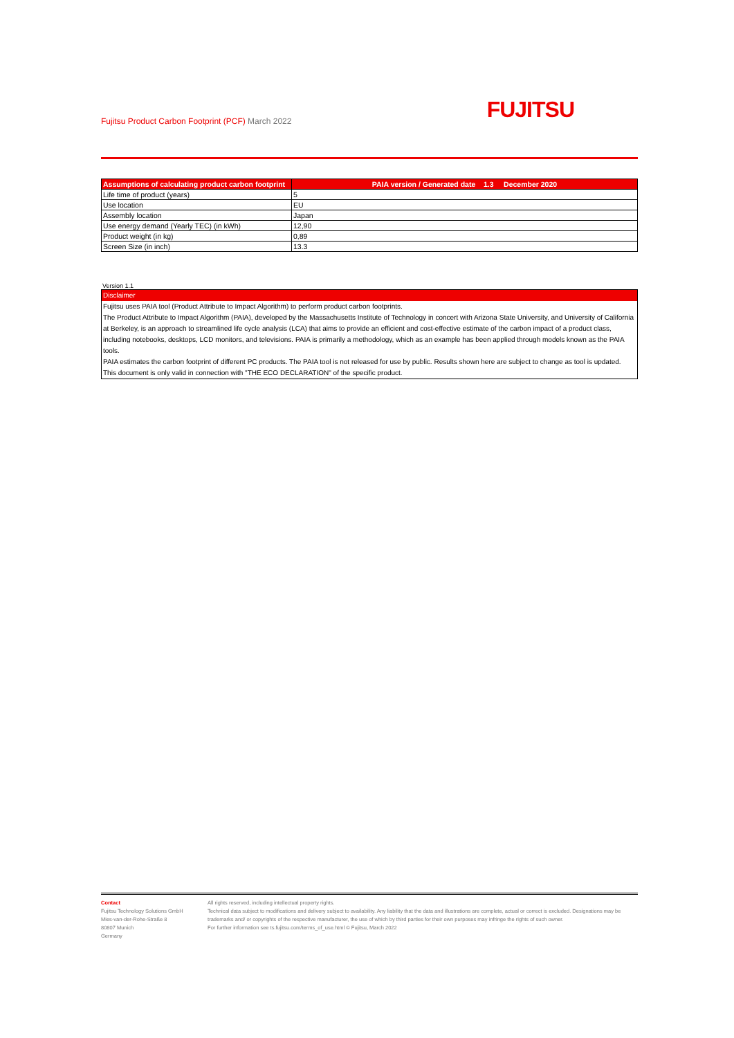Fujitsu Product Carbon Footprint (PCF) March 2022
FUJITSU
| Assumptions of calculating product carbon footprint | PAIA version / Generated date 1.3 December 2020 |
| --- | --- |
| Life time of product (years) | 5 |
| Use location | EU |
| Assembly location | Japan |
| Use energy demand (Yearly TEC) (in kWh) | 12,90 |
| Product weight (in kg) | 0,89 |
| Screen Size (in inch) | 13.3 |
Version 1.1
Disclaimer
Fujitsu uses PAIA tool (Product Attribute to Impact Algorithm) to perform product carbon footprints.
The Product Attribute to Impact Algorithm (PAIA), developed by the Massachusetts Institute of Technology in concert with Arizona State University, and University of California at Berkeley, is an approach to streamlined life cycle analysis (LCA) that aims to provide an efficient and cost-effective estimate of the carbon impact of a product class, including notebooks, desktops, LCD monitors, and televisions. PAIA is primarily a methodology, which as an example has been applied through models known as the PAIA tools.
PAIA estimates the carbon footprint of different PC products. The PAIA tool is not released for use by public. Results shown here are subject to change as tool is updated.
This document is only valid in connection with "THE ECO DECLARATION" of the specific product.
Contact
Fujitsu Technology Solutions GmbH
Mies-van-der-Rohe-Straße 8
80807 Munich
Germany
All rights reserved, including intellectual property rights.
Technical data subject to modifications and delivery subject to availability. Any liability that the data and illustrations are complete, actual or correct is excluded. Designations may be trademarks and/ or copyrights of the respective manufacturer, the use of which by third parties for their own purposes may infringe the rights of such owner.
For further information see ts.fujitsu.com/terms_of_use.html © Fujitsu, March 2022